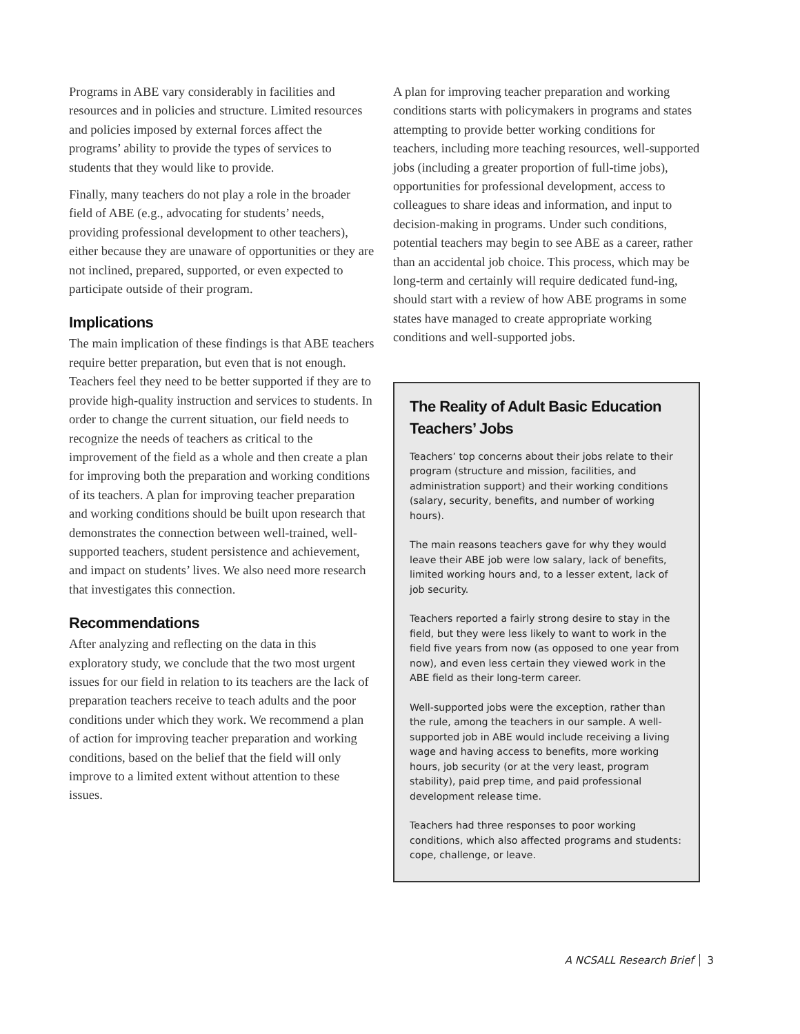Programs in ABE vary considerably in facilities and resources and in policies and structure. Limited resources and policies imposed by external forces affect the programs’ ability to provide the types of services to students that they would like to provide.
Finally, many teachers do not play a role in the broader field of ABE (e.g., advocating for students’ needs, providing professional development to other teachers), either because they are unaware of opportunities or they are not inclined, prepared, supported, or even expected to participate outside of their program.
Implications
The main implication of these findings is that ABE teachers require better preparation, but even that is not enough. Teachers feel they need to be better supported if they are to provide high-quality instruction and services to students. In order to change the current situation, our field needs to recognize the needs of teachers as critical to the improvement of the field as a whole and then create a plan for improving both the preparation and working conditions of its teachers. A plan for improving teacher preparation and working conditions should be built upon research that demonstrates the connection between well-trained, well-supported teachers, student persistence and achievement, and impact on students’ lives. We also need more research that investigates this connection.
Recommendations
After analyzing and reflecting on the data in this exploratory study, we conclude that the two most urgent issues for our field in relation to its teachers are the lack of preparation teachers receive to teach adults and the poor conditions under which they work. We recommend a plan of action for improving teacher preparation and working conditions, based on the belief that the field will only improve to a limited extent without attention to these issues.
A plan for improving teacher preparation and working conditions starts with policymakers in programs and states attempting to provide better working conditions for teachers, including more teaching resources, well-supported jobs (including a greater proportion of full-time jobs), opportunities for professional development, access to colleagues to share ideas and information, and input to decision-making in programs. Under such conditions, potential teachers may begin to see ABE as a career, rather than an accidental job choice. This process, which may be long-term and certainly will require dedicated fund-ing, should start with a review of how ABE programs in some states have managed to create appropriate working conditions and well-supported jobs.
The Reality of Adult Basic Education Teachers’ Jobs
Teachers’ top concerns about their jobs relate to their program (structure and mission, facilities, and administration support) and their working conditions (salary, security, benefits, and number of working hours).
The main reasons teachers gave for why they would leave their ABE job were low salary, lack of benefits, limited working hours and, to a lesser extent, lack of job security.
Teachers reported a fairly strong desire to stay in the field, but they were less likely to want to work in the field five years from now (as opposed to one year from now), and even less certain they viewed work in the ABE field as their long-term career.
Well-supported jobs were the exception, rather than the rule, among the teachers in our sample. A well-supported job in ABE would include receiving a living wage and having access to benefits, more working hours, job security (or at the very least, program stability), paid prep time, and paid professional development release time.
Teachers had three responses to poor working conditions, which also affected programs and students: cope, challenge, or leave.
A NCSALL Research Brief 3